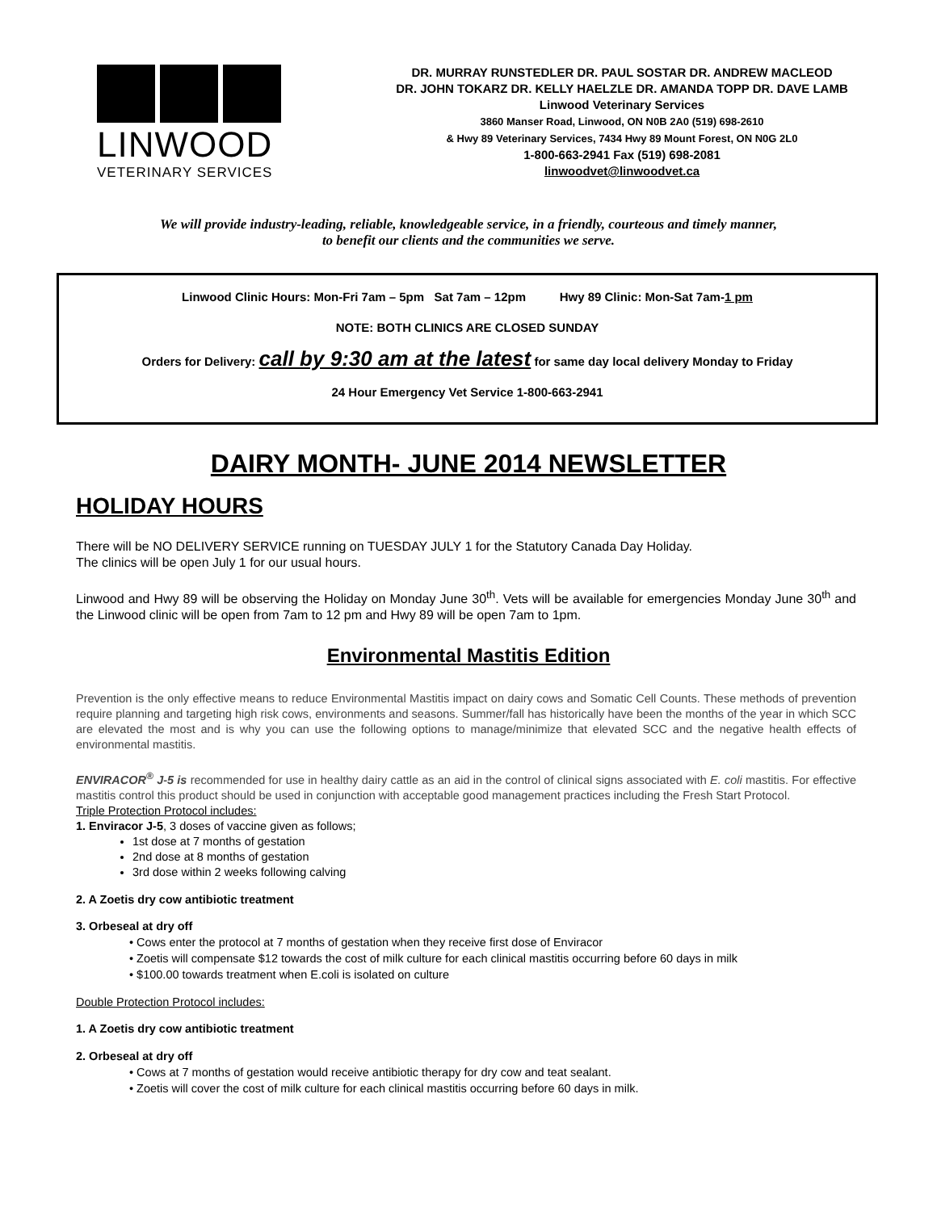LINWOOD
VETERINARY SERVICES
DR. MURRAY RUNSTEDLER DR. PAUL SOSTAR DR. ANDREW MACLEOD
DR. JOHN TOKARZ DR. KELLY HAELZLE DR. AMANDA TOPP DR. DAVE LAMB
Linwood Veterinary Services
3860 Manser Road, Linwood, ON N0B 2A0 (519) 698-2610
& Hwy 89 Veterinary Services, 7434 Hwy 89 Mount Forest, ON N0G 2L0
1-800-663-2941 Fax (519) 698-2081
linwoodvet@linwoodvet.ca
We will provide industry-leading, reliable, knowledgeable service, in a friendly, courteous and timely manner,
to benefit our clients and the communities we serve.
Linwood Clinic Hours: Mon-Fri 7am – 5pm Sat 7am – 12pm Hwy 89 Clinic: Mon-Sat 7am-1 pm
NOTE: BOTH CLINICS ARE CLOSED SUNDAY
Orders for Delivery: call by 9:30 am at the latest for same day local delivery Monday to Friday
24 Hour Emergency Vet Service 1-800-663-2941
DAIRY MONTH- JUNE 2014 NEWSLETTER
HOLIDAY HOURS
There will be NO DELIVERY SERVICE running on TUESDAY JULY 1 for the Statutory Canada Day Holiday.
The clinics will be open July 1 for our usual hours.
Linwood and Hwy 89 will be observing the Holiday on Monday June 30<sup>th</sup>. Vets will be available for emergencies Monday June 30<sup>th</sup> and the Linwood clinic will be open from 7am to 12 pm and Hwy 89 will be open 7am to 1pm.
Environmental Mastitis Edition
Prevention is the only effective means to reduce Environmental Mastitis impact on dairy cows and Somatic Cell Counts. These methods of prevention require planning and targeting high risk cows, environments and seasons. Summer/fall has historically have been the months of the year in which SCC are elevated the most and is why you can use the following options to manage/minimize that elevated SCC and the negative health effects of environmental mastitis.
ENVIRACOR<sup>®</sup> J-5 is recommended for use in healthy dairy cattle as an aid in the control of clinical signs associated with E. coli mastitis. For effective mastitis control this product should be used in conjunction with acceptable good management practices including the Fresh Start Protocol.
Triple Protection Protocol includes:
1. Enviracor J-5, 3 doses of vaccine given as follows;
1st dose at 7 months of gestation
2nd dose at 8 months of gestation
3rd dose within 2 weeks following calving
2. A Zoetis dry cow antibiotic treatment
3. Orbeseal at dry off
• Cows enter the protocol at 7 months of gestation when they receive first dose of Enviracor
• Zoetis will compensate $12 towards the cost of milk culture for each clinical mastitis occurring before 60 days in milk
• $100.00 towards treatment when E.coli is isolated on culture
Double Protection Protocol includes:
1. A Zoetis dry cow antibiotic treatment
2. Orbeseal at dry off
• Cows at 7 months of gestation would receive antibiotic therapy for dry cow and teat sealant.
• Zoetis will cover the cost of milk culture for each clinical mastitis occurring before 60 days in milk.